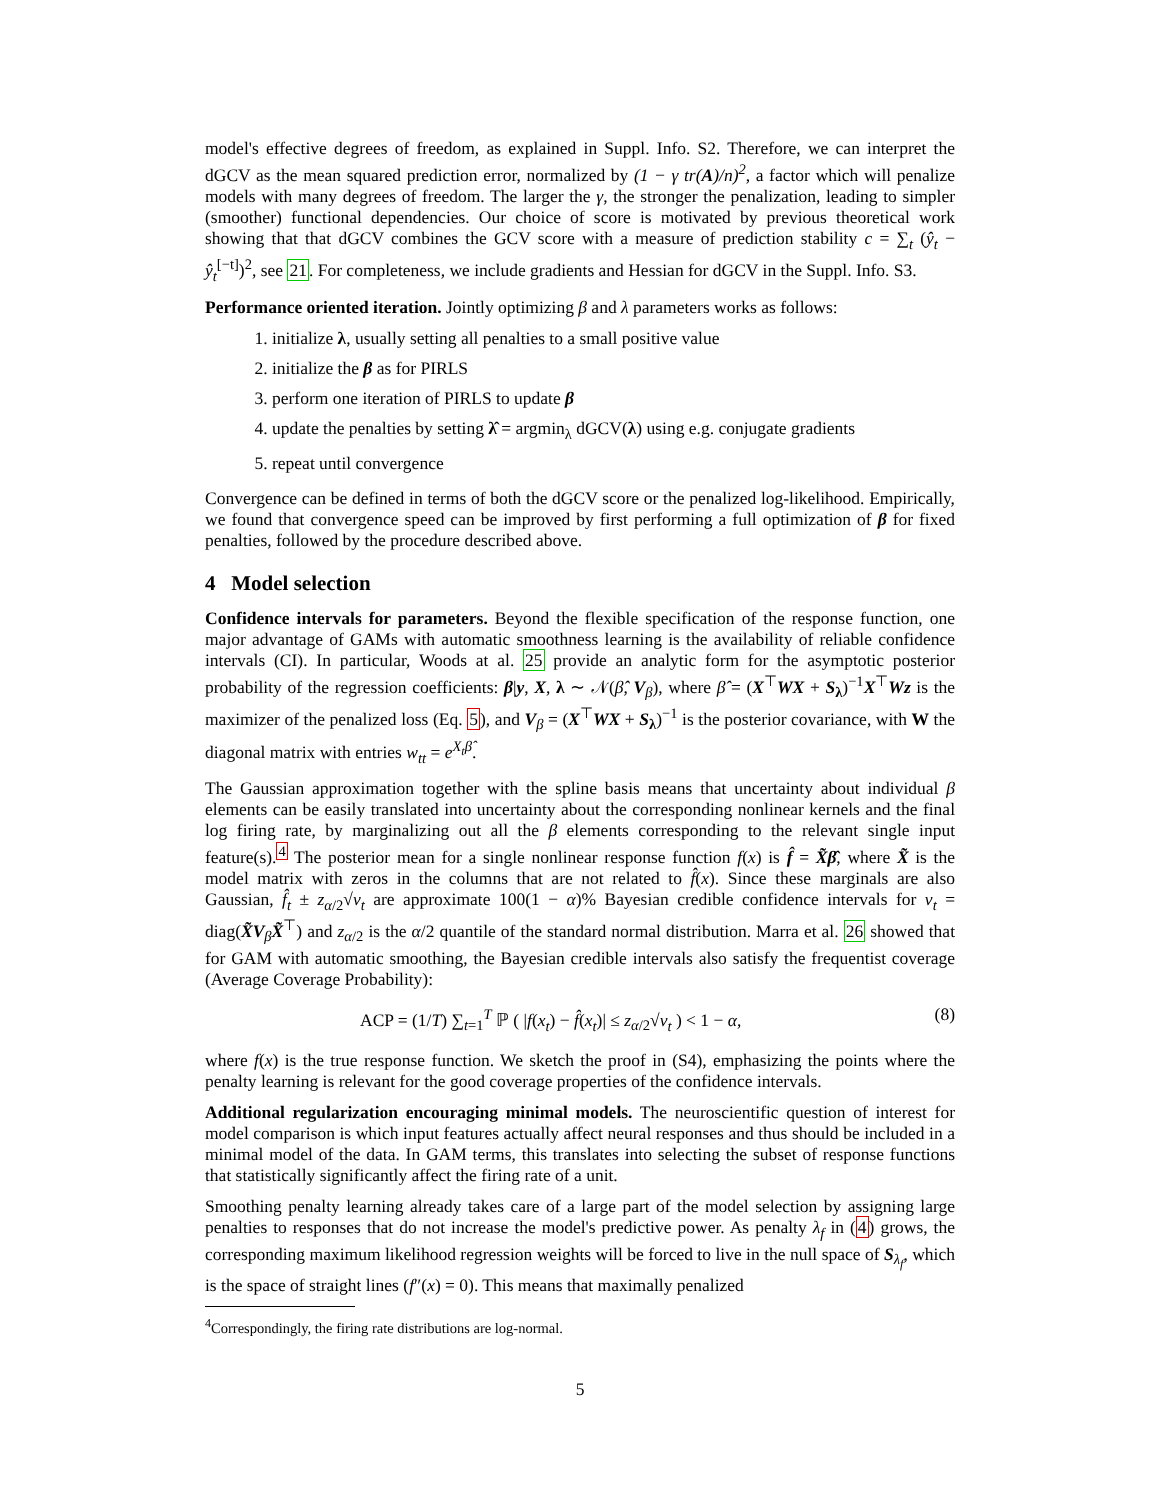model's effective degrees of freedom, as explained in Suppl. Info. S2. Therefore, we can interpret the dGCV as the mean squared prediction error, normalized by (1 − γ tr(A)/n)<sup>2</sup>, a factor which will penalize models with many degrees of freedom. The larger the γ, the stronger the penalization, leading to simpler (smoother) functional dependencies. Our choice of score is motivated by previous theoretical work showing that that dGCV combines the GCV score with a measure of prediction stability c = ∑<sub>t</sub> (ŷ<sub>t</sub> − ŷ<sub>t</sub><sup>[−t]</sup>)<sup>2</sup>, see 21. For completeness, we include gradients and Hessian for dGCV in the Suppl. Info. S3.
Performance oriented iteration. Jointly optimizing β and λ parameters works as follows:
1. initialize λ, usually setting all penalties to a small positive value
2. initialize the β as for PIRLS
3. perform one iteration of PIRLS to update β
4. update the penalties by setting λ̂ = argmin<sub>λ</sub> dGCV(λ) using e.g. conjugate gradients
5. repeat until convergence
Convergence can be defined in terms of both the dGCV score or the penalized log-likelihood. Empirically, we found that convergence speed can be improved by first performing a full optimization of β for fixed penalties, followed by the procedure described above.
4 Model selection
Confidence intervals for parameters. Beyond the flexible specification of the response function, one major advantage of GAMs with automatic smoothness learning is the availability of reliable confidence intervals (CI). In particular, Woods at al. 25 provide an analytic form for the asymptotic posterior probability of the regression coefficients: β|y, X, λ ∼ 𝒩(β̂, V<sub>β</sub>), where β̂ = (X<sup>⊤</sup>WX + S<sub>λ</sub>)<sup>−1</sup>X<sup>⊤</sup>Wz is the maximizer of the penalized loss (Eq. 5), and V<sub>β</sub> = (X<sup>⊤</sup>WX + S<sub>λ</sub>)<sup>−1</sup> is the posterior covariance, with W the diagonal matrix with entries w<sub>tt</sub> = e<sup>X<sub>t</sub>β̂</sup>.
The Gaussian approximation together with the spline basis means that uncertainty about individual β elements can be easily translated into uncertainty about the corresponding nonlinear kernels and the final log firing rate, by marginalizing out all the β elements corresponding to the relevant single input feature(s).<sup>4</sup> The posterior mean for a single nonlinear response function f(x) is f̂ = X̃β̂, where X̃ is the model matrix with zeros in the columns that are not related to f̂(x). Since these marginals are also Gaussian, f̂<sub>t</sub> ± z<sub>α/2</sub>√v<sub>t</sub> are approximate 100(1 − α)% Bayesian credible confidence intervals for v<sub>t</sub> = diag(X̃V<sub>β</sub>X̃<sup>⊤</sup>) and z<sub>α/2</sub> is the α/2 quantile of the standard normal distribution. Marra et al. 26 showed that for GAM with automatic smoothing, the Bayesian credible intervals also satisfy the frequentist coverage (Average Coverage Probability):
ACP = (1/T) ∑<sub>t=1</sub><sup>T</sup> ℙ ( |f(x<sub>t</sub>) − f̂(x<sub>t</sub>)| ≤ z<sub>α/2</sub>√v<sub>t</sub> ) < 1 − α, (8)
where f(x) is the true response function. We sketch the proof in (S4), emphasizing the points where the penalty learning is relevant for the good coverage properties of the confidence intervals.
Additional regularization encouraging minimal models. The neuroscientific question of interest for model comparison is which input features actually affect neural responses and thus should be included in a minimal model of the data. In GAM terms, this translates into selecting the subset of response functions that statistically significantly affect the firing rate of a unit.
Smoothing penalty learning already takes care of a large part of the model selection by assigning large penalties to responses that do not increase the model's predictive power. As penalty λ<sub>f</sub> in (4) grows, the corresponding maximum likelihood regression weights will be forced to live in the null space of S<sub>λ<sub>f</sub></sub>, which is the space of straight lines (f″(x) = 0). This means that maximally penalized
<sup>4</sup> Correspondingly, the firing rate distributions are log-normal.
5